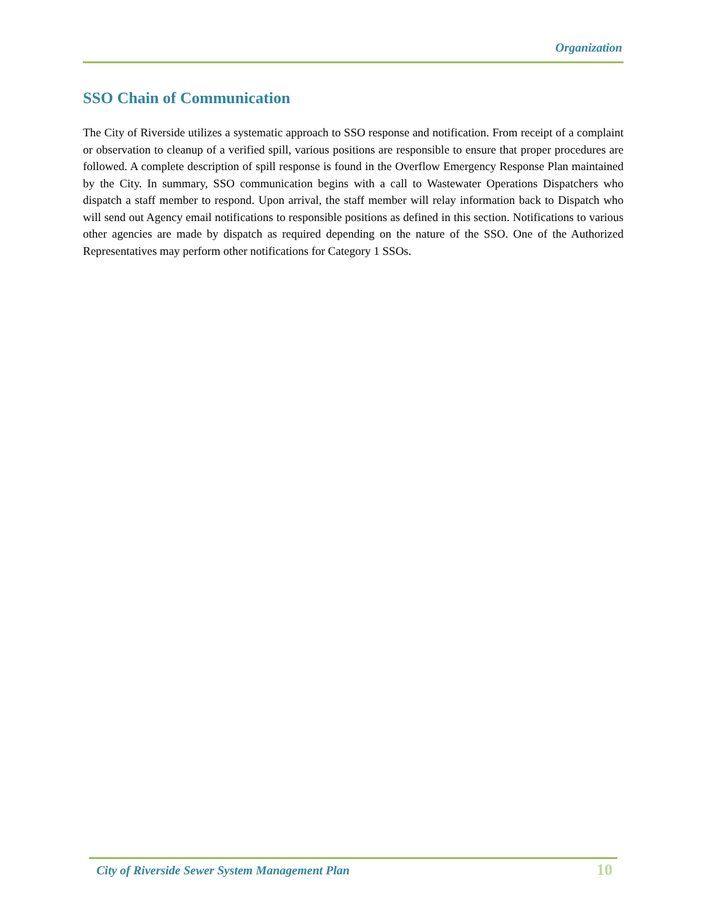Organization
SSO Chain of Communication
The City of Riverside utilizes a systematic approach to SSO response and notification. From receipt of a complaint or observation to cleanup of a verified spill, various positions are responsible to ensure that proper procedures are followed. A complete description of spill response is found in the Overflow Emergency Response Plan maintained by the City. In summary, SSO communication begins with a call to Wastewater Operations Dispatchers who dispatch a staff member to respond. Upon arrival, the staff member will relay information back to Dispatch who will send out Agency email notifications to responsible positions as defined in this section. Notifications to various other agencies are made by dispatch as required depending on the nature of the SSO. One of the Authorized Representatives may perform other notifications for Category 1 SSOs.
City of Riverside Sewer System Management Plan 10